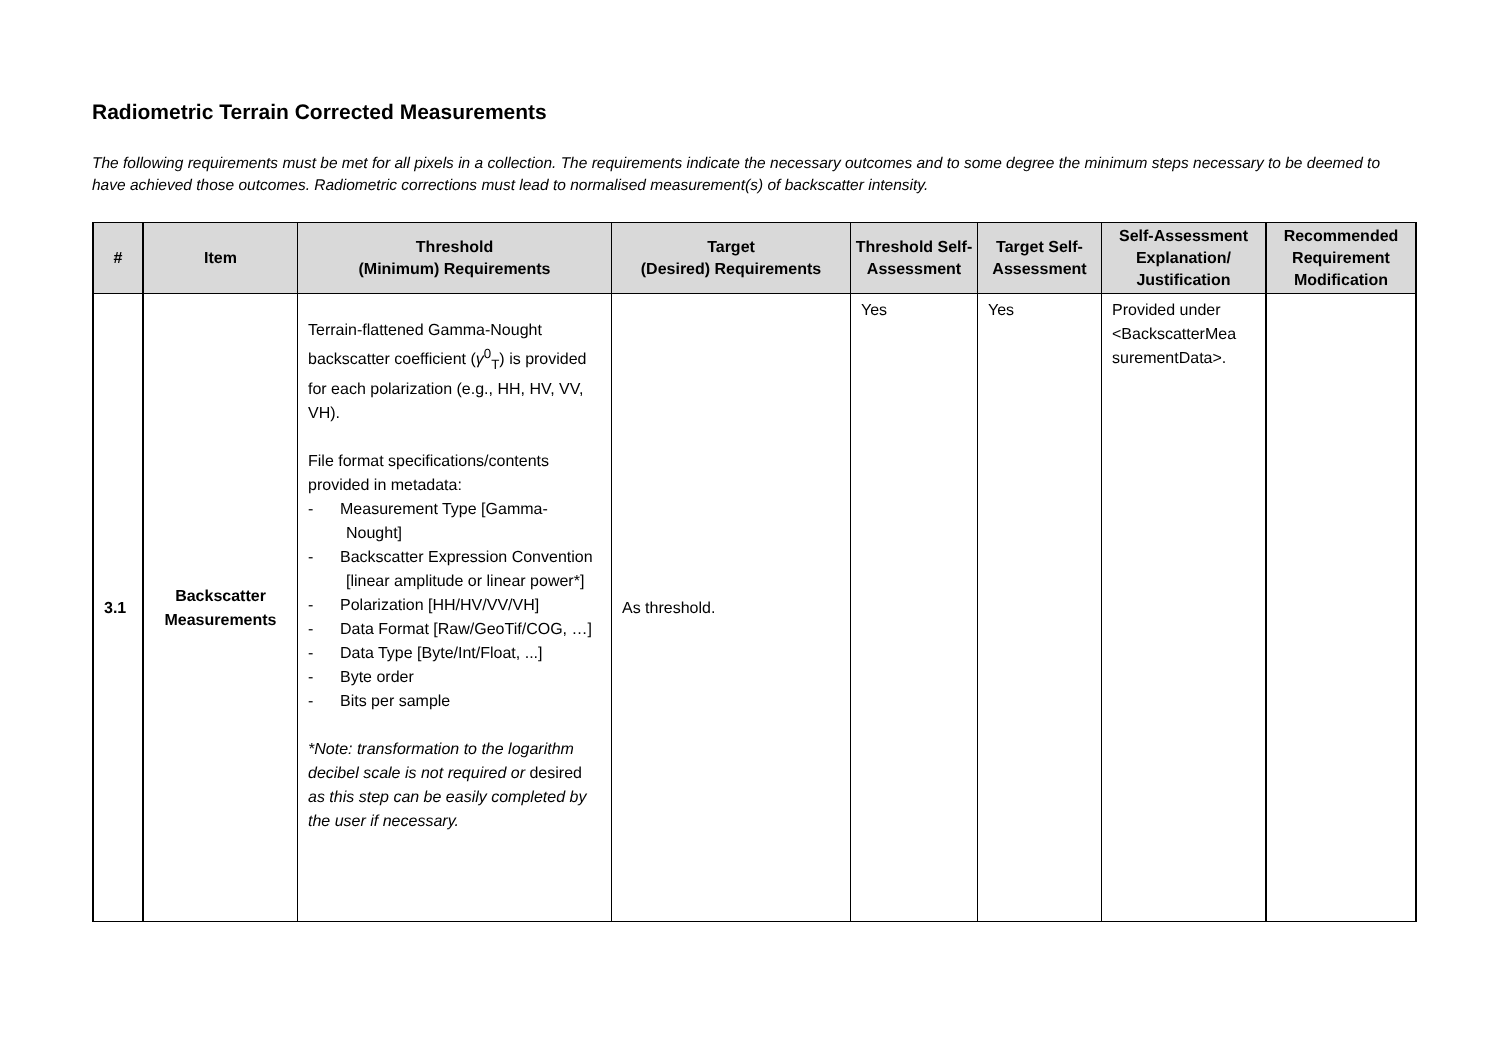Radiometric Terrain Corrected Measurements
The following requirements must be met for all pixels in a collection. The requirements indicate the necessary outcomes and to some degree the minimum steps necessary to be deemed to have achieved those outcomes. Radiometric corrections must lead to normalised measurement(s) of backscatter intensity.
| # | Item | Threshold (Minimum) Requirements | Target (Desired) Requirements | Threshold Self-Assessment | Target Self-Assessment | Self-Assessment Explanation/ Justification | Recommended Requirement Modification |
| --- | --- | --- | --- | --- | --- | --- | --- |
| 3.1 | Backscatter Measurements | Terrain-flattened Gamma-Nought backscatter coefficient ( γ<sup>0</sup><sub>T</sub>) is provided for each polarization (e.g., HH, HV, VV, VH). File format specifications/contents provided in metadata: - Measurement Type [Gamma-Nought] - Backscatter Expression Convention [linear amplitude or linear power*] - Polarization [HH/HV/VV/VH] - Data Format [Raw/GeoTif/COG, …] - Data Type [Byte/Int/Float, ...] - Byte order - Bits per sample *Note: transformation to the logarithm decibel scale is not required or desired as this step can be easily completed by the user if necessary. | As threshold. | Yes | Yes | Provided under <BackscatterMea surementData>. | |